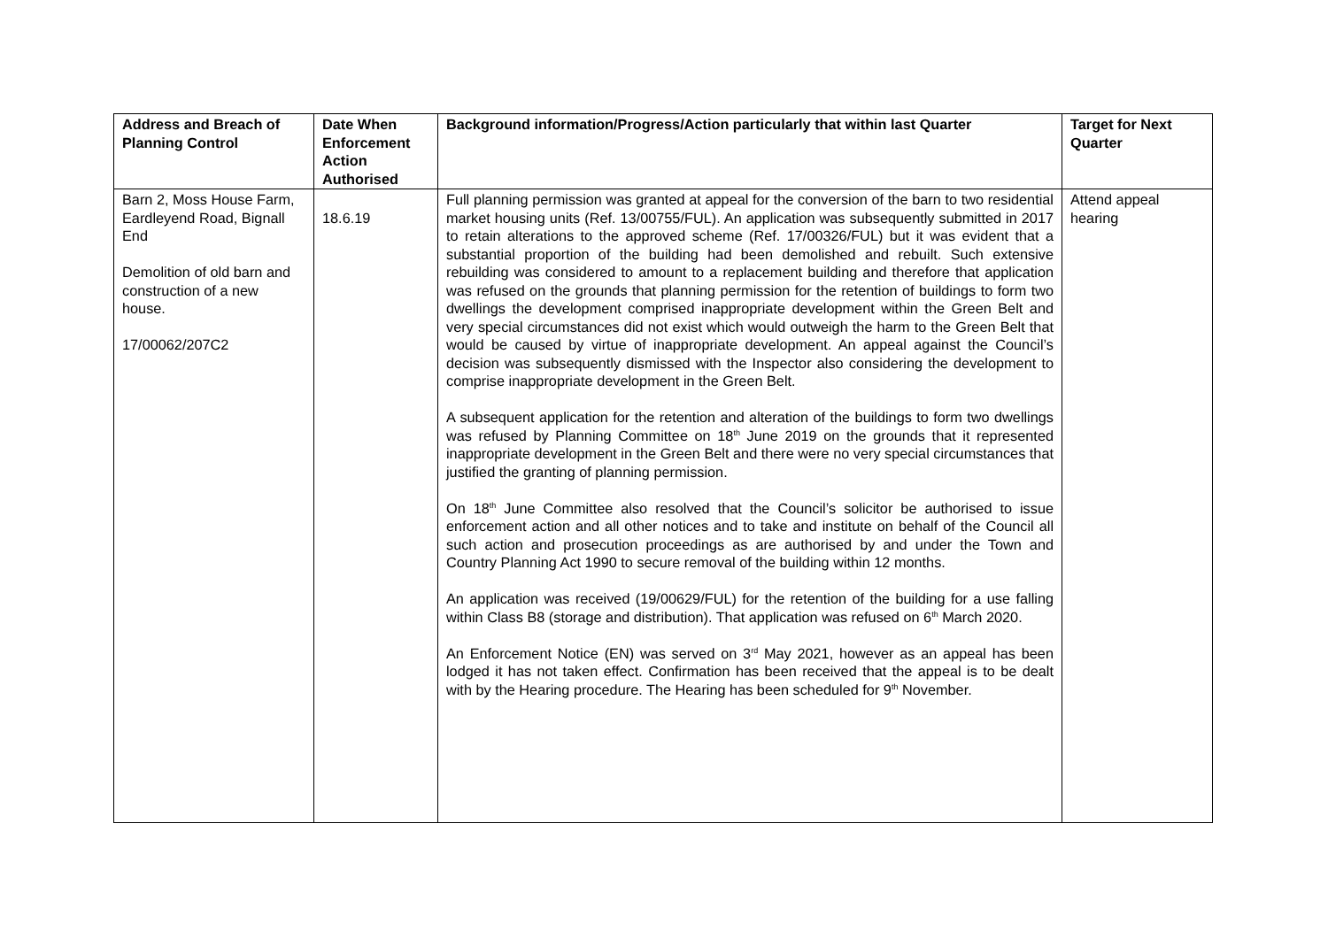| Address and Breach of Planning Control | Date When Enforcement Action Authorised | Background information/Progress/Action particularly that within last Quarter | Target for Next Quarter |
| --- | --- | --- | --- |
| Barn 2, Moss House Farm, Eardleyend Road, Bignall End Demolition of old barn and construction of a new house. 17/00062/207C2 | 18.6.19 | Full planning permission was granted at appeal for the conversion of the barn to two residential market housing units (Ref. 13/00755/FUL). An application was subsequently submitted in 2017 to retain alterations to the approved scheme (Ref. 17/00326/FUL) but it was evident that a substantial proportion of the building had been demolished and rebuilt. Such extensive rebuilding was considered to amount to a replacement building and therefore that application was refused on the grounds that planning permission for the retention of buildings to form two dwellings the development comprised inappropriate development within the Green Belt and very special circumstances did not exist which would outweigh the harm to the Green Belt that would be caused by virtue of inappropriate development. An appeal against the Council’s decision was subsequently dismissed with the Inspector also considering the development to comprise inappropriate development in the Green Belt. A subsequent application for the retention and alteration of the buildings to form two dwellings was refused by Planning Committee on 18<sup>th</sup> June 2019 on the grounds that it represented inappropriate development in the Green Belt and there were no very special circumstances that justified the granting of planning permission. On 18<sup>th</sup> June Committee also resolved that the Council’s solicitor be authorised to issue enforcement action and all other notices and to take and institute on behalf of the Council all such action and prosecution proceedings as are authorised by and under the Town and Country Planning Act 1990 to secure removal of the building within 12 months. An application was received (19/00629/FUL) for the retention of the building for a use falling within Class B8 (storage and distribution). That application was refused on 6<sup>th</sup> March 2020. An Enforcement Notice (EN) was served on 3<sup>rd</sup> May 2021, however as an appeal has been lodged it has not taken effect. Confirmation has been received that the appeal is to be dealt with by the Hearing procedure. The Hearing has been scheduled for 9<sup>th</sup> November. | Attend appeal hearing |